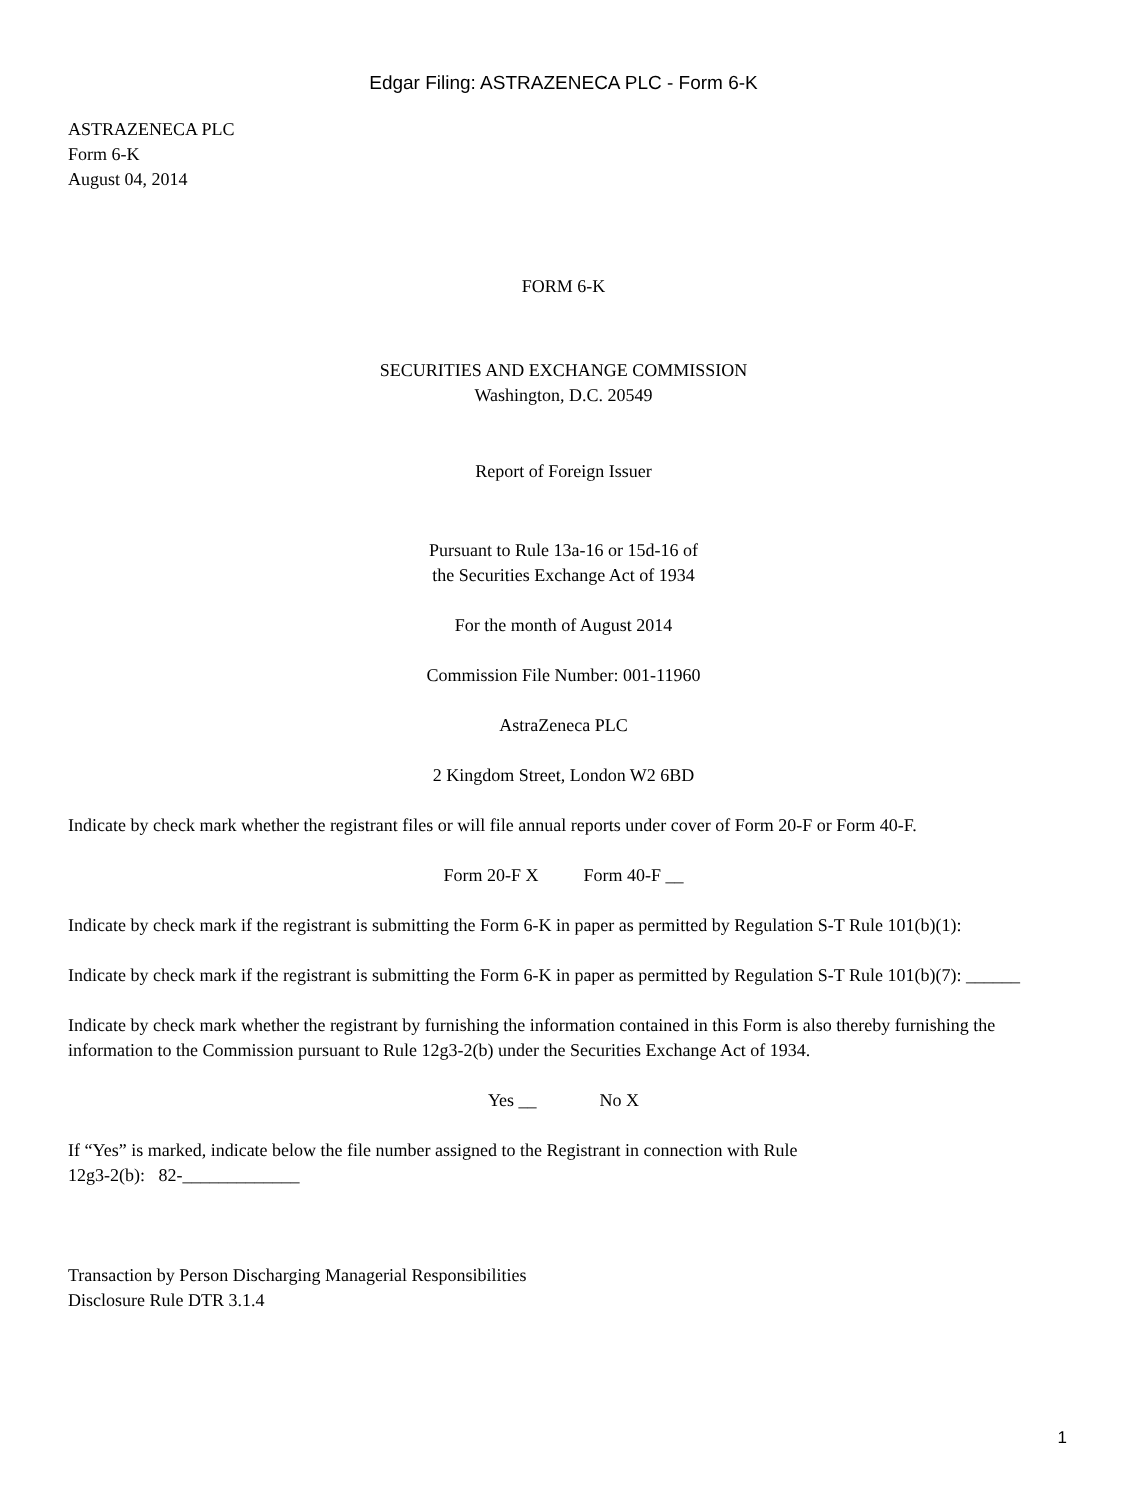Edgar Filing: ASTRAZENECA PLC - Form 6-K
ASTRAZENECA PLC
Form 6-K
August 04, 2014
FORM 6-K
SECURITIES AND EXCHANGE COMMISSION
Washington, D.C. 20549
Report of Foreign Issuer
Pursuant to Rule 13a-16 or 15d-16 of
the Securities Exchange Act of 1934
For the month of August 2014
Commission File Number: 001-11960
AstraZeneca PLC
2 Kingdom Street, London W2 6BD
Indicate by check mark whether the registrant files or will file annual reports under cover of Form 20-F or Form 40-F.
Form 20-F X Form 40-F __
Indicate by check mark if the registrant is submitting the Form 6-K in paper as permitted by Regulation S-T Rule 101(b)(1):
Indicate by check mark if the registrant is submitting the Form 6-K in paper as permitted by Regulation S-T Rule 101(b)(7): ______
Indicate by check mark whether the registrant by furnishing the information contained in this Form is also thereby furnishing the information to the Commission pursuant to Rule 12g3-2(b) under the Securities Exchange Act of 1934.
Yes __ No X
If “Yes” is marked, indicate below the file number assigned to the Registrant in connection with Rule
12g3-2(b): 82-_____________
Transaction by Person Discharging Managerial Responsibilities
Disclosure Rule DTR 3.1.4
1